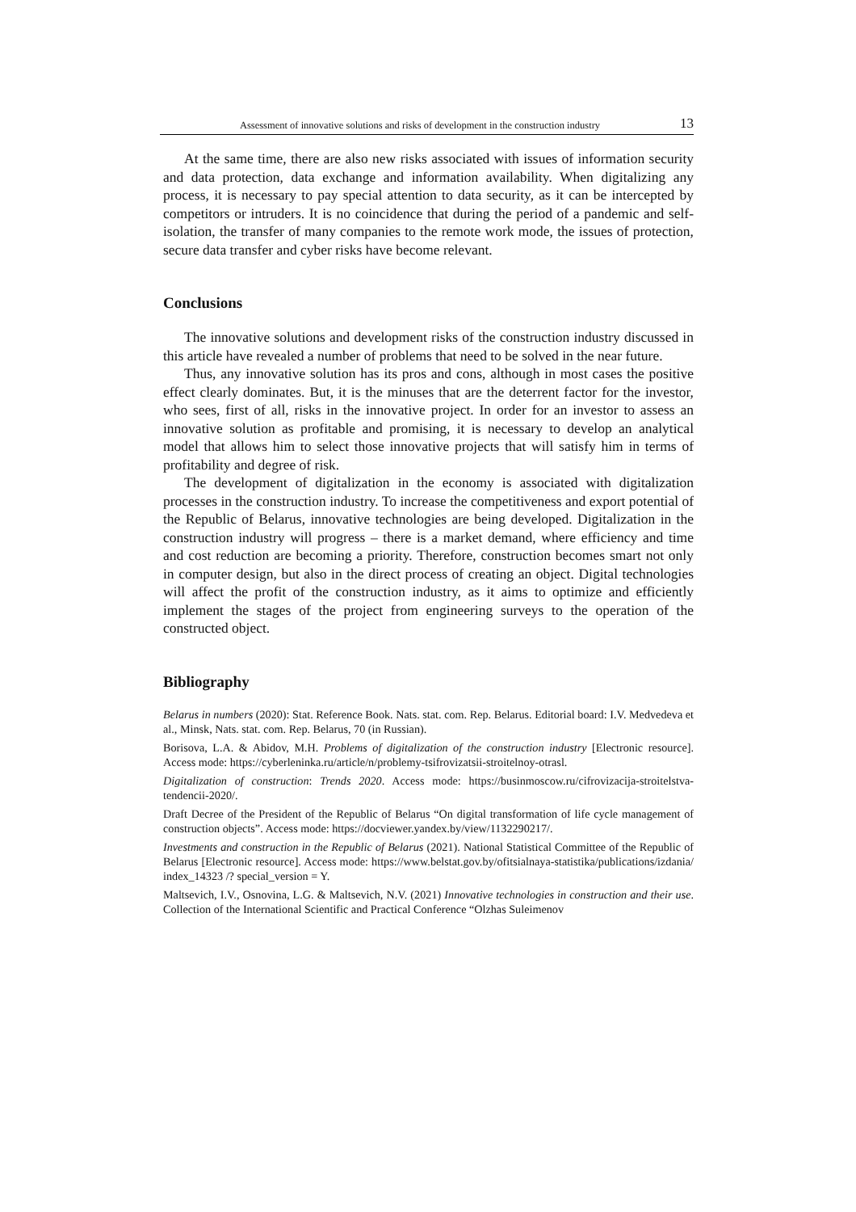Assessment of innovative solutions and risks of development in the construction industry 13
At the same time, there are also new risks associated with issues of information security and data protection, data exchange and information availability. When digitalizing any process, it is necessary to pay special attention to data security, as it can be intercepted by competitors or intruders. It is no coincidence that during the period of a pandemic and self-isolation, the transfer of many companies to the remote work mode, the issues of protection, secure data transfer and cyber risks have become relevant.
Conclusions
The innovative solutions and development risks of the construction industry discussed in this article have revealed a number of problems that need to be solved in the near future.
Thus, any innovative solution has its pros and cons, although in most cases the positive effect clearly dominates. But, it is the minuses that are the deterrent factor for the investor, who sees, first of all, risks in the innovative project. In order for an investor to assess an innovative solution as profitable and promising, it is necessary to develop an analytical model that allows him to select those innovative projects that will satisfy him in terms of profitability and degree of risk.
The development of digitalization in the economy is associated with digitalization processes in the construction industry. To increase the competitiveness and export potential of the Republic of Belarus, innovative technologies are being developed. Digitalization in the construction industry will progress – there is a market demand, where efficiency and time and cost reduction are becoming a priority. Therefore, construction becomes smart not only in computer design, but also in the direct process of creating an object. Digital technologies will affect the profit of the construction industry, as it aims to optimize and efficiently implement the stages of the project from engineering surveys to the operation of the constructed object.
Bibliography
Belarus in numbers (2020): Stat. Reference Book. Nats. stat. com. Rep. Belarus. Editorial board: I.V. Medvedeva et al., Minsk, Nats. stat. com. Rep. Belarus, 70 (in Russian).
Borisova, L.A. & Abidov, M.H. Problems of digitalization of the construction industry [Electronic resource]. Access mode: https://cyberleninka.ru/article/n/problemy-tsifrovizatsii-stroitelnoy-otrasl.
Digitalization of construction: Trends 2020. Access mode: https://businmoscow.ru/cifrovizacija-stroitelstva-tendencii-2020/.
Draft Decree of the President of the Republic of Belarus “On digital transformation of life cycle management of construction objects”. Access mode: https://docviewer.yandex.by/view/1132290217/.
Investments and construction in the Republic of Belarus (2021). National Statistical Committee of the Republic of Belarus [Electronic resource]. Access mode: https://www.belstat.gov.by/ofitsialnaya-statistika/publications/izdania/ index_14323 /? special_version = Y.
Maltsevich, I.V., Osnovina, L.G. & Maltsevich, N.V. (2021) Innovative technologies in construction and their use. Collection of the International Scientific and Practical Conference “Olzhas Suleimenov